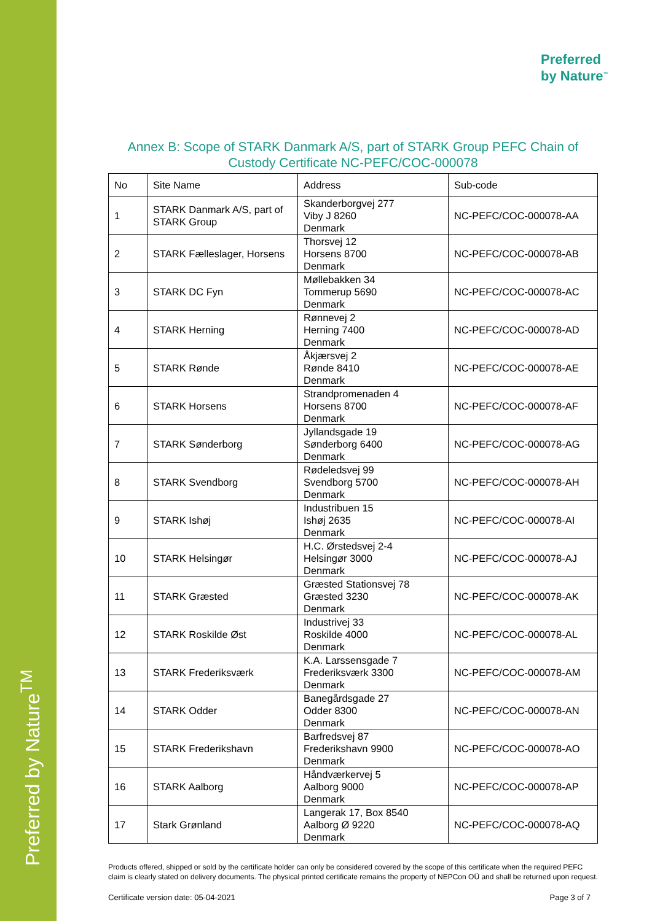Preferred by Nature<sup>TM</sup>
Preferred
by Nature<sup>™</sup>
Annex B: Scope of STARK Danmark A/S, part of STARK Group PEFC Chain of Custody Certificate NC-PEFC/COC-000078
| No | Site Name | Address | Sub-code |
| --- | --- | --- | --- |
| 1 | STARK Danmark A/S, part of STARK Group | Skanderborgvej 277 Viby J 8260 Denmark | NC-PEFC/COC-000078-AA |
| 2 | STARK Fælleslager, Horsens | Thorsvej 12 Horsens 8700 Denmark | NC-PEFC/COC-000078-AB |
| 3 | STARK DC Fyn | Møllebakken 34 Tommerup 5690 Denmark | NC-PEFC/COC-000078-AC |
| 4 | STARK Herning | Rønnevej 2 Herning 7400 Denmark | NC-PEFC/COC-000078-AD |
| 5 | STARK Rønde | Åkjærsvej 2 Rønde 8410 Denmark | NC-PEFC/COC-000078-AE |
| 6 | STARK Horsens | Strandpromenaden 4 Horsens 8700 Denmark | NC-PEFC/COC-000078-AF |
| 7 | STARK Sønderborg | Jyllandsgade 19 Sønderborg 6400 Denmark | NC-PEFC/COC-000078-AG |
| 8 | STARK Svendborg | Rødeledsvej 99 Svendborg 5700 Denmark | NC-PEFC/COC-000078-AH |
| 9 | STARK Ishøj | Industribuen 15 Ishøj 2635 Denmark | NC-PEFC/COC-000078-AI |
| 10 | STARK Helsingør | H.C. Ørstedsvej 2-4 Helsingør 3000 Denmark | NC-PEFC/COC-000078-AJ |
| 11 | STARK Græsted | Græsted Stationsvej 78 Græsted 3230 Denmark | NC-PEFC/COC-000078-AK |
| 12 | STARK Roskilde Øst | Industrivej 33 Roskilde 4000 Denmark | NC-PEFC/COC-000078-AL |
| 13 | STARK Frederiksværk | K.A. Larssensgade 7 Frederiksværk 3300 Denmark | NC-PEFC/COC-000078-AM |
| 14 | STARK Odder | Banegårdsgade 27 Odder 8300 Denmark | NC-PEFC/COC-000078-AN |
| 15 | STARK Frederikshavn | Barfredsvej 87 Frederikshavn 9900 Denmark | NC-PEFC/COC-000078-AO |
| 16 | STARK Aalborg | Håndværkervej 5 Aalborg 9000 Denmark | NC-PEFC/COC-000078-AP |
| 17 | Stark Grønland | Langerak 17, Box 8540 Aalborg Ø 9220 Denmark | NC-PEFC/COC-000078-AQ |
Products offered, shipped or sold by the certificate holder can only be considered covered by the scope of this certificate when the required PEFC claim is clearly stated on delivery documents. The physical printed certificate remains the property of NEPCon OÜ and shall be returned upon request.
Certificate version date: 05-04-2021 Page 3 of 7